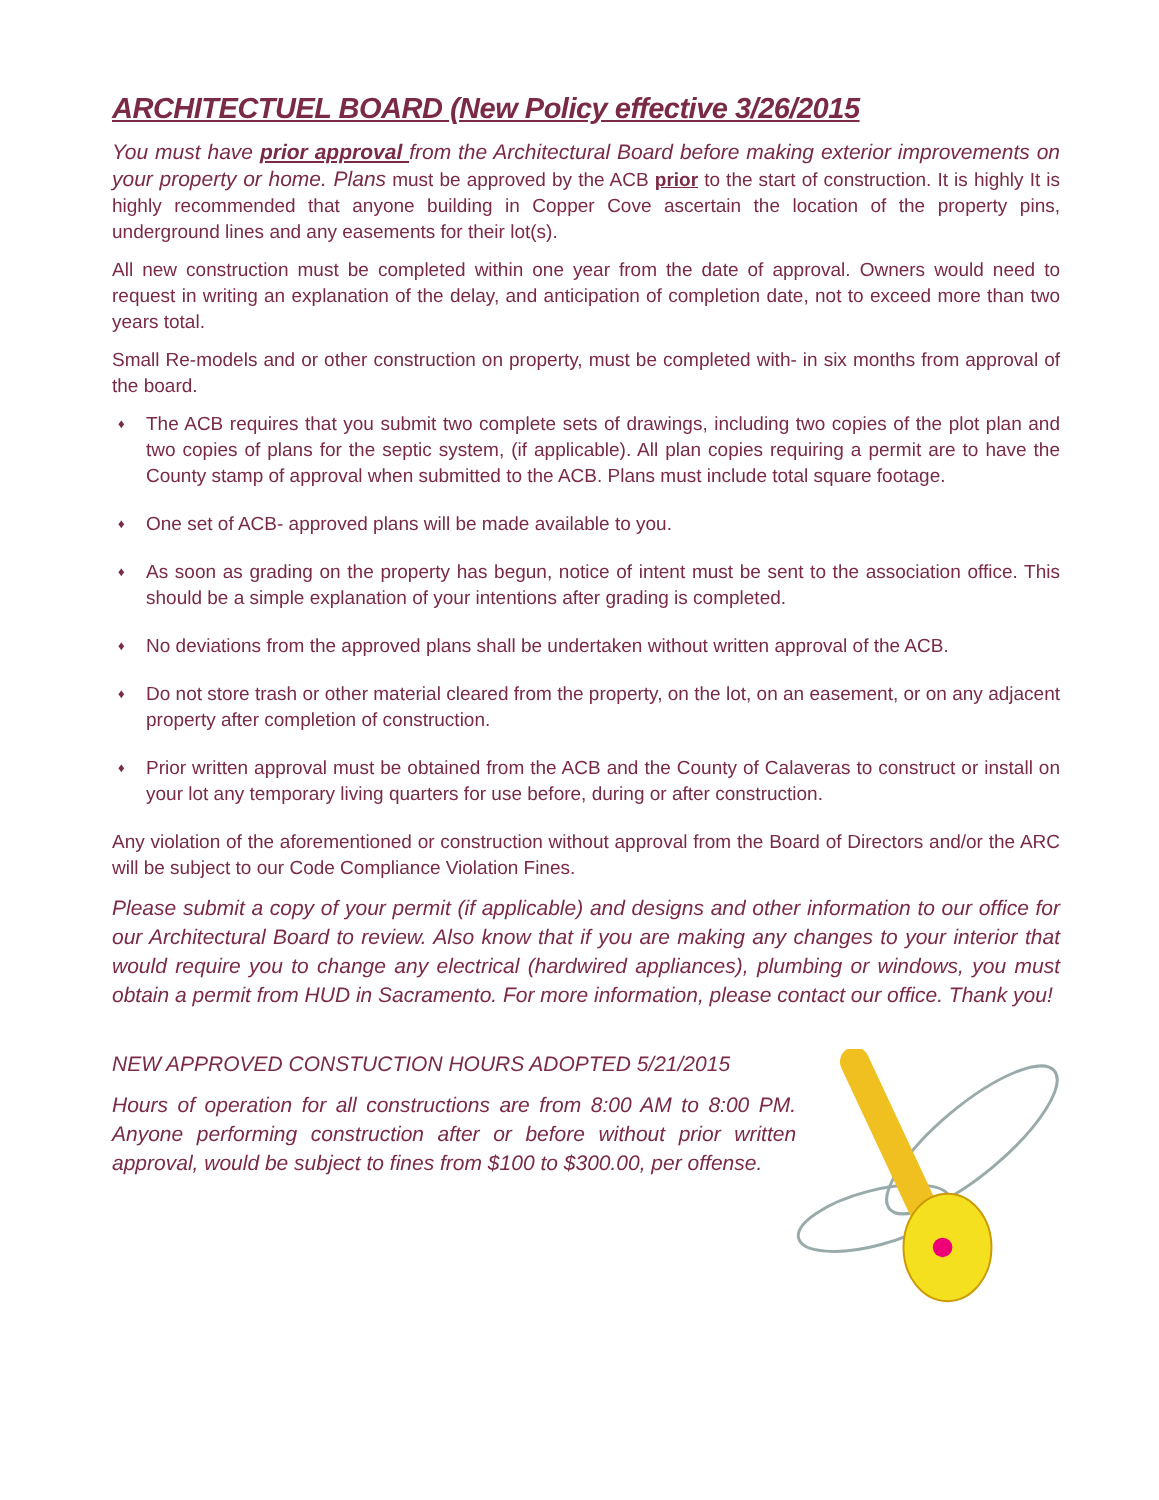ARCHITECTUEL BOARD (New Policy effective 3/26/2015
You must have prior approval from the Architectural Board before making exterior improvements on your property or home. Plans must be approved by the ACB prior to the start of construction. It is highly It is highly recommended that anyone building in Copper Cove ascertain the location of the property pins, underground lines and any easements for their lot(s).
All new construction must be completed within one year from the date of approval. Owners would need to request in writing an explanation of the delay, and anticipation of completion date, not to exceed more than two years total.
Small Re-models and or other construction on property, must be completed with- in six months from approval of the board.
♦ The ACB requires that you submit two complete sets of drawings, including two copies of the plot plan and two copies of plans for the septic system, (if applicable). All plan copies requiring a permit are to have the County stamp of approval when submitted to the ACB. Plans must include total square footage.
♦ One set of ACB- approved plans will be made available to you.
♦ As soon as grading on the property has begun, notice of intent must be sent to the association office. This should be a simple explanation of your intentions after grading is completed.
♦ No deviations from the approved plans shall be undertaken without written approval of the ACB.
♦ Do not store trash or other material cleared from the property, on the lot, on an easement, or on any adjacent property after completion of construction.
♦ Prior written approval must be obtained from the ACB and the County of Calaveras to construct or install on your lot any temporary living quarters for use before, during or after construction.
Any violation of the aforementioned or construction without approval from the Board of Directors and/or the ARC will be subject to our Code Compliance Violation Fines.
Please submit a copy of your permit (if applicable) and designs and other information to our office for our Architectural Board to review. Also know that if you are making any changes to your interior that would require you to change any electrical (hardwired appliances), plumbing or windows, you must obtain a permit from HUD in Sacramento. For more information, please contact our office. Thank you!
NEW APPROVED CONSTUCTION HOURS ADOPTED 5/21/2015
Hours of operation for all constructions are from 8:00 AM to 8:00 PM. Anyone performing construction after or before without prior written approval, would be subject to fines from $100 to $300.00, per offense.